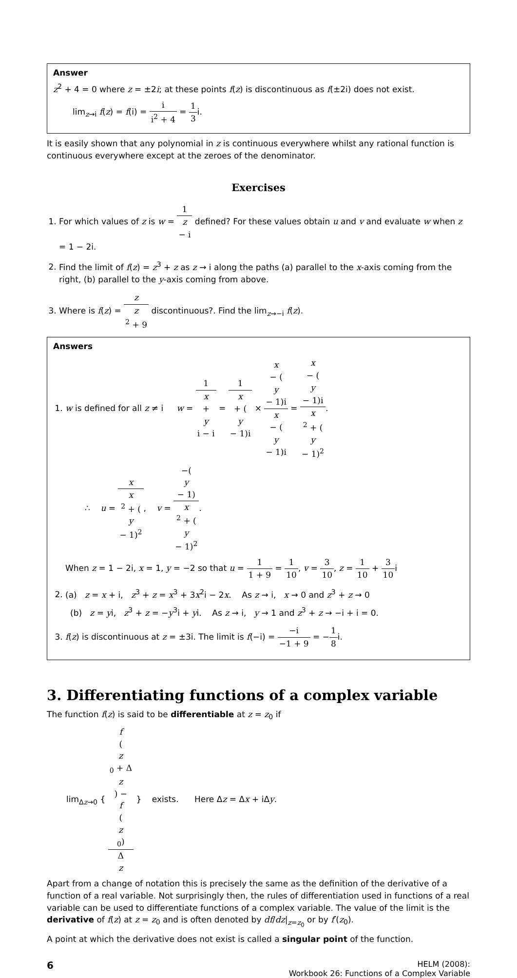Answer
z<sup>2</sup> + 4 = 0 where z = ±2i; at these points f(z) is discontinuous as f(±2i) does not exist.
lim<sub>z→i</sub> f(z) = f(i) = i i<sup>2</sup> + 4 = 1 3i.
It is easily shown that any polynomial in z is continuous everywhere whilst any rational function is continuous everywhere except at the zeroes of the denominator.
Exercises
1. For which values of z is w = 1 z
− i defined? For these values obtain u and v and evaluate w when z = 1 − 2i.
2. Find the limit of f(z) = z<sup>3</sup> + z as z → i along the paths (a) parallel to the x-axis coming from the right, (b) parallel to the y-axis coming from above.
3. Where is f(z) = z z
<sup>2</sup> + 9 discontinuous?. Find the lim<sub>z→−i</sub> f(z).
Answers
1. w is defined for all z ≠ i w = 1 x
+
y
i − i = 1 x
+ (y
− 1)i × x
− (y
− 1)i x
− (y
− 1)i = x
− (y
− 1)i x
<sup>2</sup> + (y
− 1)<sup>2</sup>.
∴ u = x x
<sup>2</sup> + (y
− 1)<sup>2</sup>, v = −(y
− 1) x
<sup>2</sup> + (y
− 1)<sup>2</sup>.
When z = 1 − 2i, x = 1, y = −2 so that u = 1 1 + 9 = 1 10, v = 3 10, z = 1 10 + 3 10i
2. (a) z = x + i, z<sup>3</sup> + z = x<sup>3</sup> + 3x<sup>2</sup>i − 2x. As z → i, x → 0 and z<sup>3</sup> + z → 0
(b) z = yi, z<sup>3</sup> + z = −y<sup>3</sup>i + yi. As z → i, y → 1 and z<sup>3</sup> + z → −i + i = 0.
3. f(z) is discontinuous at z = ±3i. The limit is f(−i) = −i −1 + 9 = −1 8i.
3. Differentiating functions of a complex variable
The function f(z) is said to be differentiable at z = z<sub>0</sub> if
lim<sub>Δz→0</sub> { f
(z
<sub>0</sub> + Δ
z) −
f
(z
<sub>0</sub>) Δ
z } exists. Here Δz = Δx + iΔy.
Apart from a change of notation this is precisely the same as the definition of the derivative of a function of a real variable. Not surprisingly then, the rules of differentiation used in functions of a real variable can be used to differentiate functions of a complex variable. The value of the limit is the derivative of f(z) at z = z<sub>0</sub> and is often denoted by df/dz|<sub>z=z<sub>0</sub></sub> or by f′(z<sub>0</sub>).
A point at which the derivative does not exist is called a singular point of the function.
6
HELM (2008):
Workbook 26: Functions of a Complex Variable